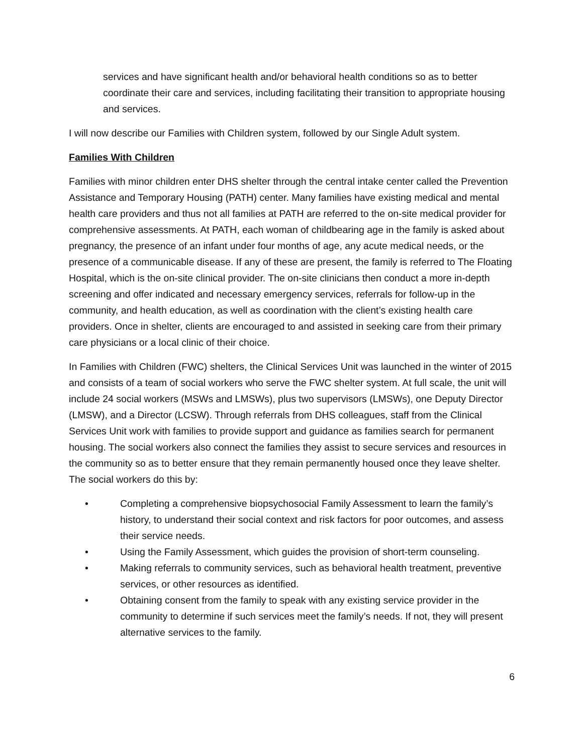services and have significant health and/or behavioral health conditions so as to better coordinate their care and services, including facilitating their transition to appropriate housing and services.
I will now describe our Families with Children system, followed by our Single Adult system.
Families With Children
Families with minor children enter DHS shelter through the central intake center called the Prevention Assistance and Temporary Housing (PATH) center. Many families have existing medical and mental health care providers and thus not all families at PATH are referred to the on-site medical provider for comprehensive assessments. At PATH, each woman of childbearing age in the family is asked about pregnancy, the presence of an infant under four months of age, any acute medical needs, or the presence of a communicable disease. If any of these are present, the family is referred to The Floating Hospital, which is the on-site clinical provider. The on-site clinicians then conduct a more in-depth screening and offer indicated and necessary emergency services, referrals for follow-up in the community, and health education, as well as coordination with the client’s existing health care providers. Once in shelter, clients are encouraged to and assisted in seeking care from their primary care physicians or a local clinic of their choice.
In Families with Children (FWC) shelters, the Clinical Services Unit was launched in the winter of 2015 and consists of a team of social workers who serve the FWC shelter system. At full scale, the unit will include 24 social workers (MSWs and LMSWs), plus two supervisors (LMSWs), one Deputy Director (LMSW), and a Director (LCSW). Through referrals from DHS colleagues, staff from the Clinical Services Unit work with families to provide support and guidance as families search for permanent housing. The social workers also connect the families they assist to secure services and resources in the community so as to better ensure that they remain permanently housed once they leave shelter. The social workers do this by:
• Completing a comprehensive biopsychosocial Family Assessment to learn the family’s history, to understand their social context and risk factors for poor outcomes, and assess their service needs.
• Using the Family Assessment, which guides the provision of short-term counseling.
• Making referrals to community services, such as behavioral health treatment, preventive services, or other resources as identified.
• Obtaining consent from the family to speak with any existing service provider in the community to determine if such services meet the family’s needs. If not, they will present alternative services to the family.
6